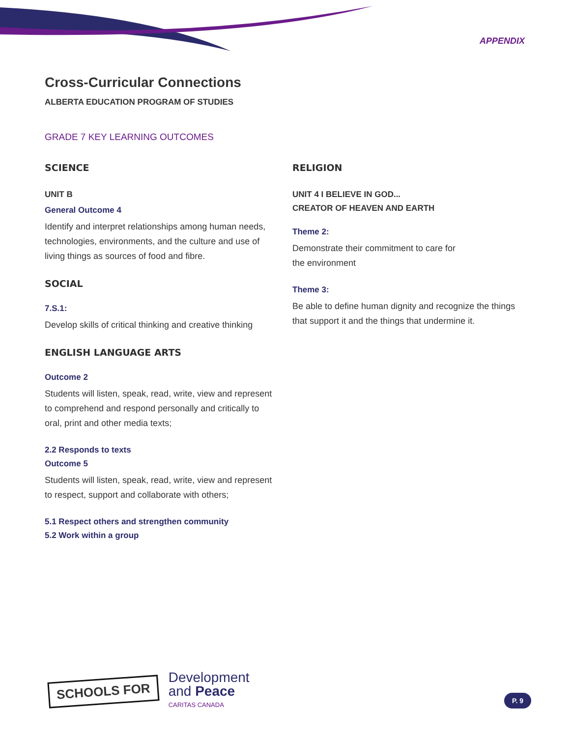APPENDIX
Cross-Curricular Connections
ALBERTA EDUCATION PROGRAM OF STUDIES
GRADE 7 KEY LEARNING OUTCOMES
SCIENCE
UNIT B
General Outcome 4
Identify and interpret relationships among human needs, technologies, environments, and the culture and use of living things as sources of food and fibre.
SOCIAL
7.S.1:
Develop skills of critical thinking and creative thinking
ENGLISH LANGUAGE ARTS
Outcome 2
Students will listen, speak, read, write, view and represent to comprehend and respond personally and critically to oral, print and other media texts;
2.2 Responds to texts
Outcome 5
Students will listen, speak, read, write, view and represent to respect, support and collaborate with others;
5.1 Respect others and strengthen community
5.2 Work within a group
RELIGION
UNIT 4 I BELIEVE IN GOD...
CREATOR OF HEAVEN AND EARTH
Theme 2:
Demonstrate their commitment to care for
the environment
Theme 3:
Be able to define human dignity and recognize the things that support it and the things that undermine it.
SCHOOLS FOR
Development
and Peace
CARITAS CANADA
P. 9